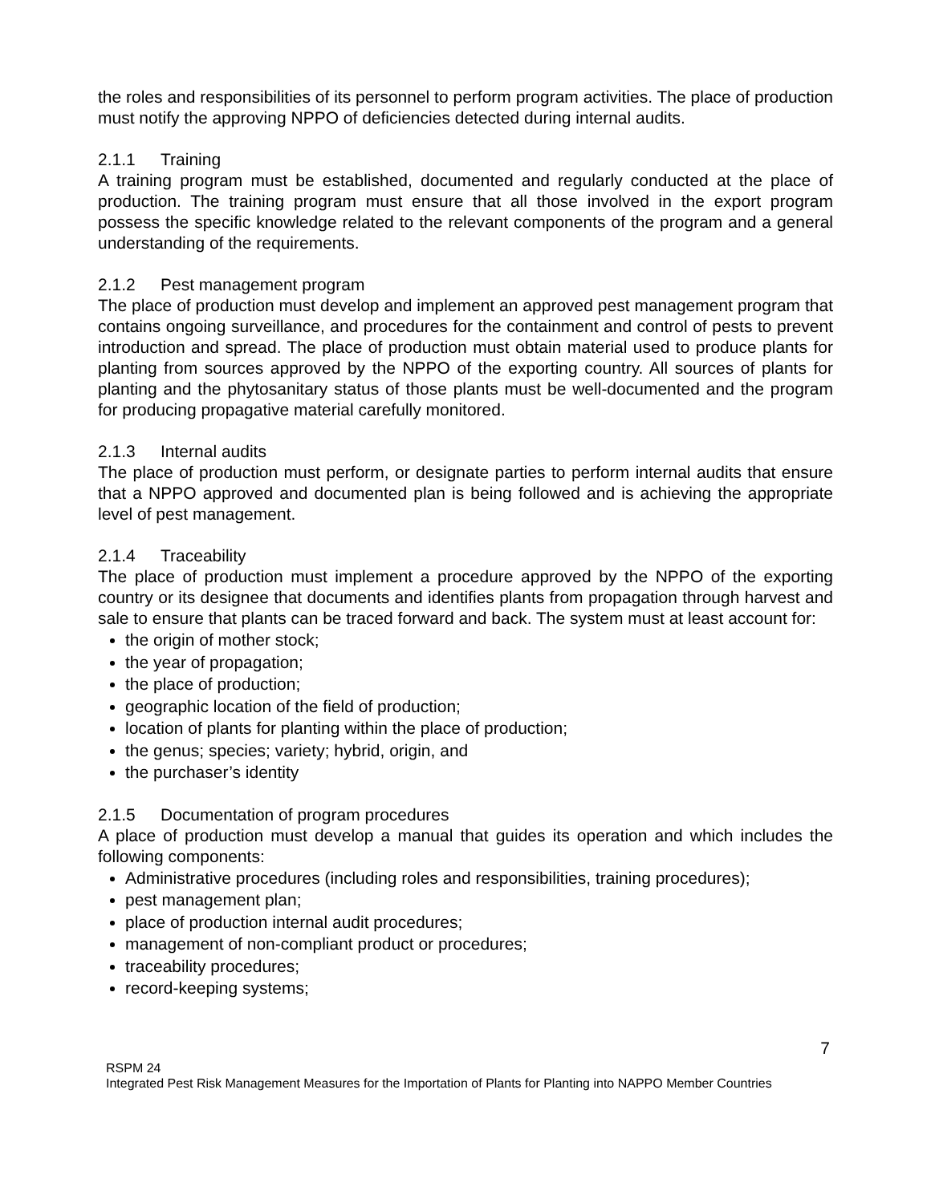the roles and responsibilities of its personnel to perform program activities. The place of production must notify the approving NPPO of deficiencies detected during internal audits.
2.1.1 Training
A training program must be established, documented and regularly conducted at the place of production. The training program must ensure that all those involved in the export program possess the specific knowledge related to the relevant components of the program and a general understanding of the requirements.
2.1.2 Pest management program
The place of production must develop and implement an approved pest management program that contains ongoing surveillance, and procedures for the containment and control of pests to prevent introduction and spread. The place of production must obtain material used to produce plants for planting from sources approved by the NPPO of the exporting country. All sources of plants for planting and the phytosanitary status of those plants must be well-documented and the program for producing propagative material carefully monitored.
2.1.3 Internal audits
The place of production must perform, or designate parties to perform internal audits that ensure that a NPPO approved and documented plan is being followed and is achieving the appropriate level of pest management.
2.1.4 Traceability
The place of production must implement a procedure approved by the NPPO of the exporting country or its designee that documents and identifies plants from propagation through harvest and sale to ensure that plants can be traced forward and back. The system must at least account for:
the origin of mother stock;
the year of propagation;
the place of production;
geographic location of the field of production;
location of plants for planting within the place of production;
the genus; species; variety; hybrid, origin, and
the purchaser’s identity
2.1.5 Documentation of program procedures
A place of production must develop a manual that guides its operation and which includes the following components:
Administrative procedures (including roles and responsibilities, training procedures);
pest management plan;
place of production internal audit procedures;
management of non-compliant product or procedures;
traceability procedures;
record-keeping systems;
7
RSPM 24
Integrated Pest Risk Management Measures for the Importation of Plants for Planting into NAPPO Member Countries